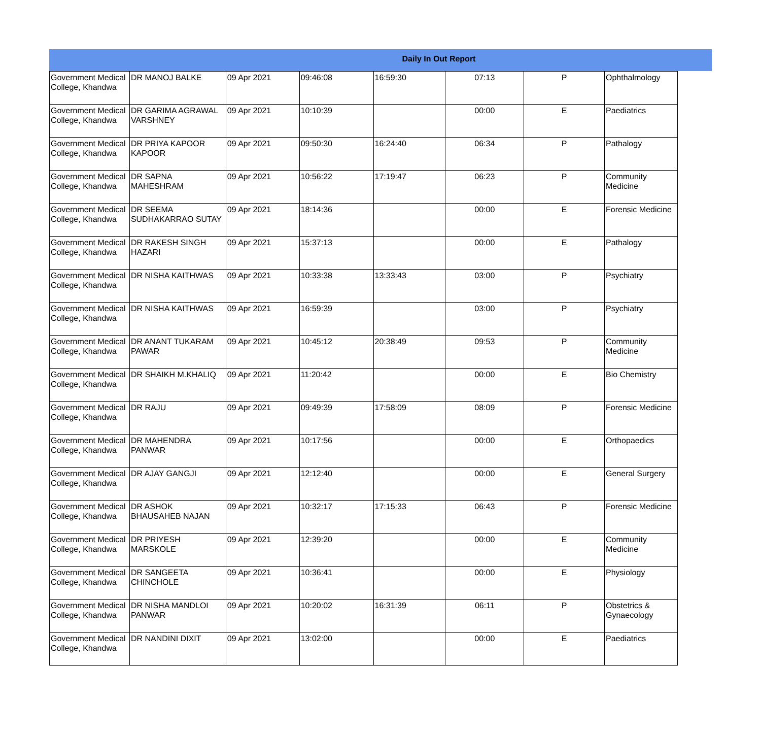Daily In Out Report
| Government Medical College, Khandwa | DR MANOJ BALKE | 09 Apr 2021 | 09:46:08 | 16:59:30 | 07:13 | P | Ophthalmology |
| Government Medical College, Khandwa | DR GARIMA AGRAWAL VARSHNEY | 09 Apr 2021 | 10:10:39 | | 00:00 | E | Paediatrics |
| Government Medical College, Khandwa | DR PRIYA KAPOOR KAPOOR | 09 Apr 2021 | 09:50:30 | 16:24:40 | 06:34 | P | Pathalogy |
| Government Medical College, Khandwa | DR SAPNA MAHESHRAM | 09 Apr 2021 | 10:56:22 | 17:19:47 | 06:23 | P | Community Medicine |
| Government Medical College, Khandwa | DR SEEMA SUDHAKARRAO SUTAY | 09 Apr 2021 | 18:14:36 | | 00:00 | E | Forensic Medicine |
| Government Medical College, Khandwa | DR RAKESH SINGH HAZARI | 09 Apr 2021 | 15:37:13 | | 00:00 | E | Pathalogy |
| Government Medical College, Khandwa | DR NISHA KAITHWAS | 09 Apr 2021 | 10:33:38 | 13:33:43 | 03:00 | P | Psychiatry |
| Government Medical College, Khandwa | DR NISHA KAITHWAS | 09 Apr 2021 | 16:59:39 | | 03:00 | P | Psychiatry |
| Government Medical College, Khandwa | DR ANANT TUKARAM PAWAR | 09 Apr 2021 | 10:45:12 | 20:38:49 | 09:53 | P | Community Medicine |
| Government Medical College, Khandwa | DR SHAIKH M.KHALIQ | 09 Apr 2021 | 11:20:42 | | 00:00 | E | Bio Chemistry |
| Government Medical College, Khandwa | DR RAJU | 09 Apr 2021 | 09:49:39 | 17:58:09 | 08:09 | P | Forensic Medicine |
| Government Medical College, Khandwa | DR MAHENDRA PANWAR | 09 Apr 2021 | 10:17:56 | | 00:00 | E | Orthopaedics |
| Government Medical College, Khandwa | DR AJAY GANGJI | 09 Apr 2021 | 12:12:40 | | 00:00 | E | General Surgery |
| Government Medical College, Khandwa | DR ASHOK BHAUSAHEB NAJAN | 09 Apr 2021 | 10:32:17 | 17:15:33 | 06:43 | P | Forensic Medicine |
| Government Medical College, Khandwa | DR PRIYESH MARSKOLE | 09 Apr 2021 | 12:39:20 | | 00:00 | E | Community Medicine |
| Government Medical College, Khandwa | DR SANGEETA CHINCHOLE | 09 Apr 2021 | 10:36:41 | | 00:00 | E | Physiology |
| Government Medical College, Khandwa | DR NISHA MANDLOI PANWAR | 09 Apr 2021 | 10:20:02 | 16:31:39 | 06:11 | P | Obstetrics & Gynaecology |
| Government Medical College, Khandwa | DR NANDINI DIXIT | 09 Apr 2021 | 13:02:00 | | 00:00 | E | Paediatrics |